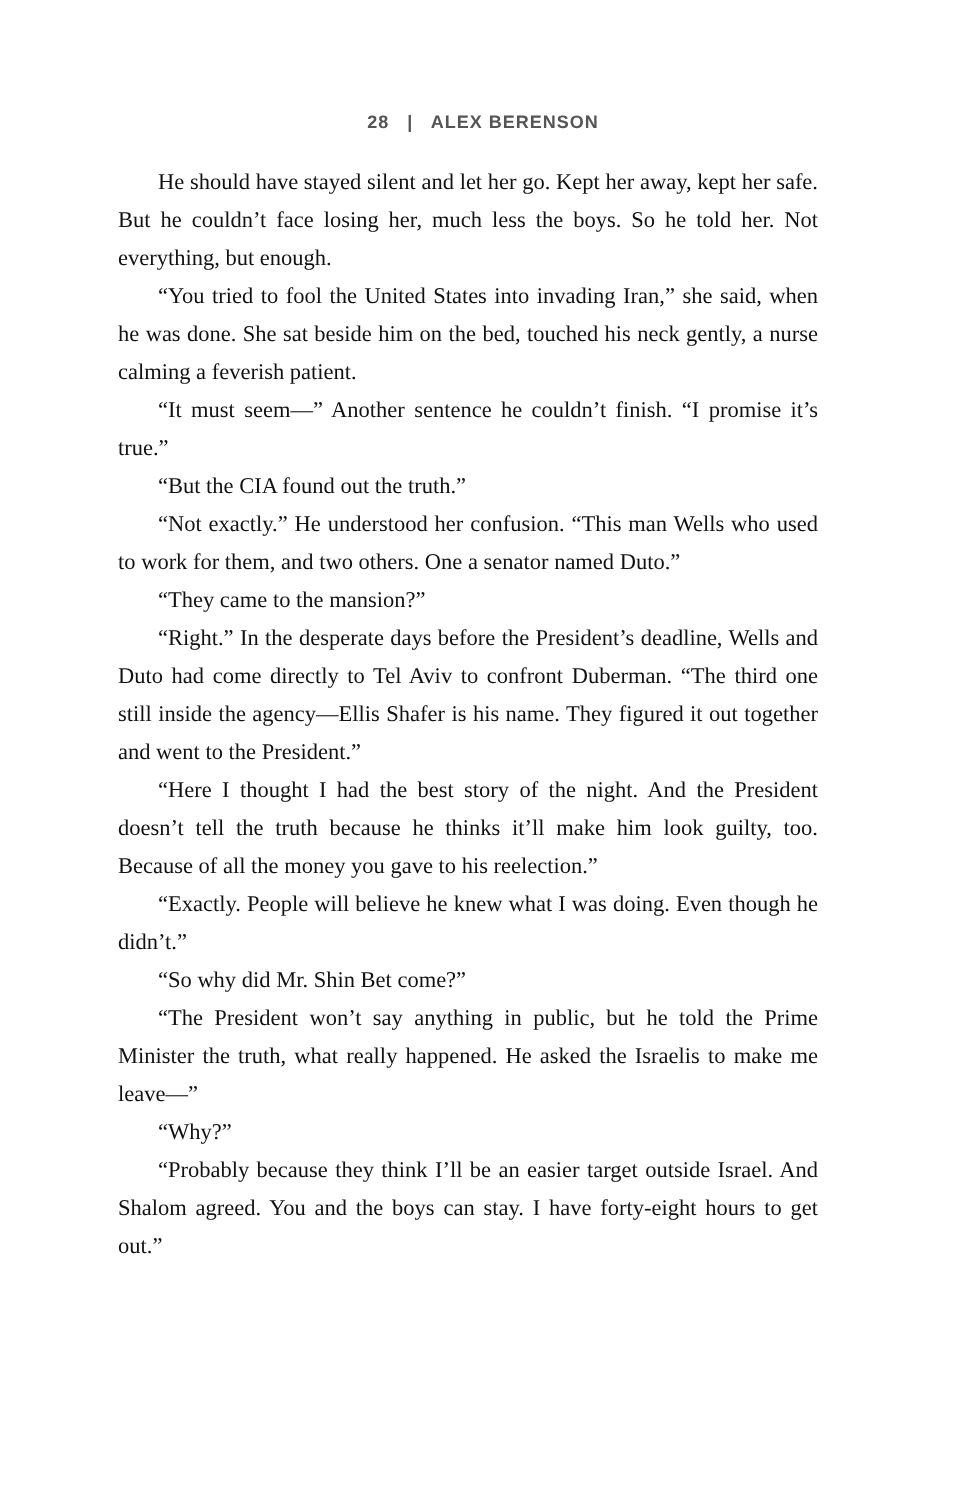28 | ALEX BERENSON
He should have stayed silent and let her go. Kept her away, kept her safe. But he couldn’t face losing her, much less the boys. So he told her. Not everything, but enough.
“You tried to fool the United States into invading Iran,” she said, when he was done. She sat beside him on the bed, touched his neck gently, a nurse calming a feverish patient.
“It must seem—” Another sentence he couldn’t finish. “I promise it’s true.”
“But the CIA found out the truth.”
“Not exactly.” He understood her confusion. “This man Wells who used to work for them, and two others. One a senator named Duto.”
“They came to the mansion?”
“Right.” In the desperate days before the President’s deadline, Wells and Duto had come directly to Tel Aviv to confront Duberman. “The third one still inside the agency—Ellis Shafer is his name. They figured it out together and went to the President.”
“Here I thought I had the best story of the night. And the President doesn’t tell the truth because he thinks it’ll make him look guilty, too. Because of all the money you gave to his reelection.”
“Exactly. People will believe he knew what I was doing. Even though he didn’t.”
“So why did Mr. Shin Bet come?”
“The President won’t say anything in public, but he told the Prime Minister the truth, what really happened. He asked the Israelis to make me leave—”
“Why?”
“Probably because they think I’ll be an easier target outside Israel. And Shalom agreed. You and the boys can stay. I have forty-eight hours to get out.”